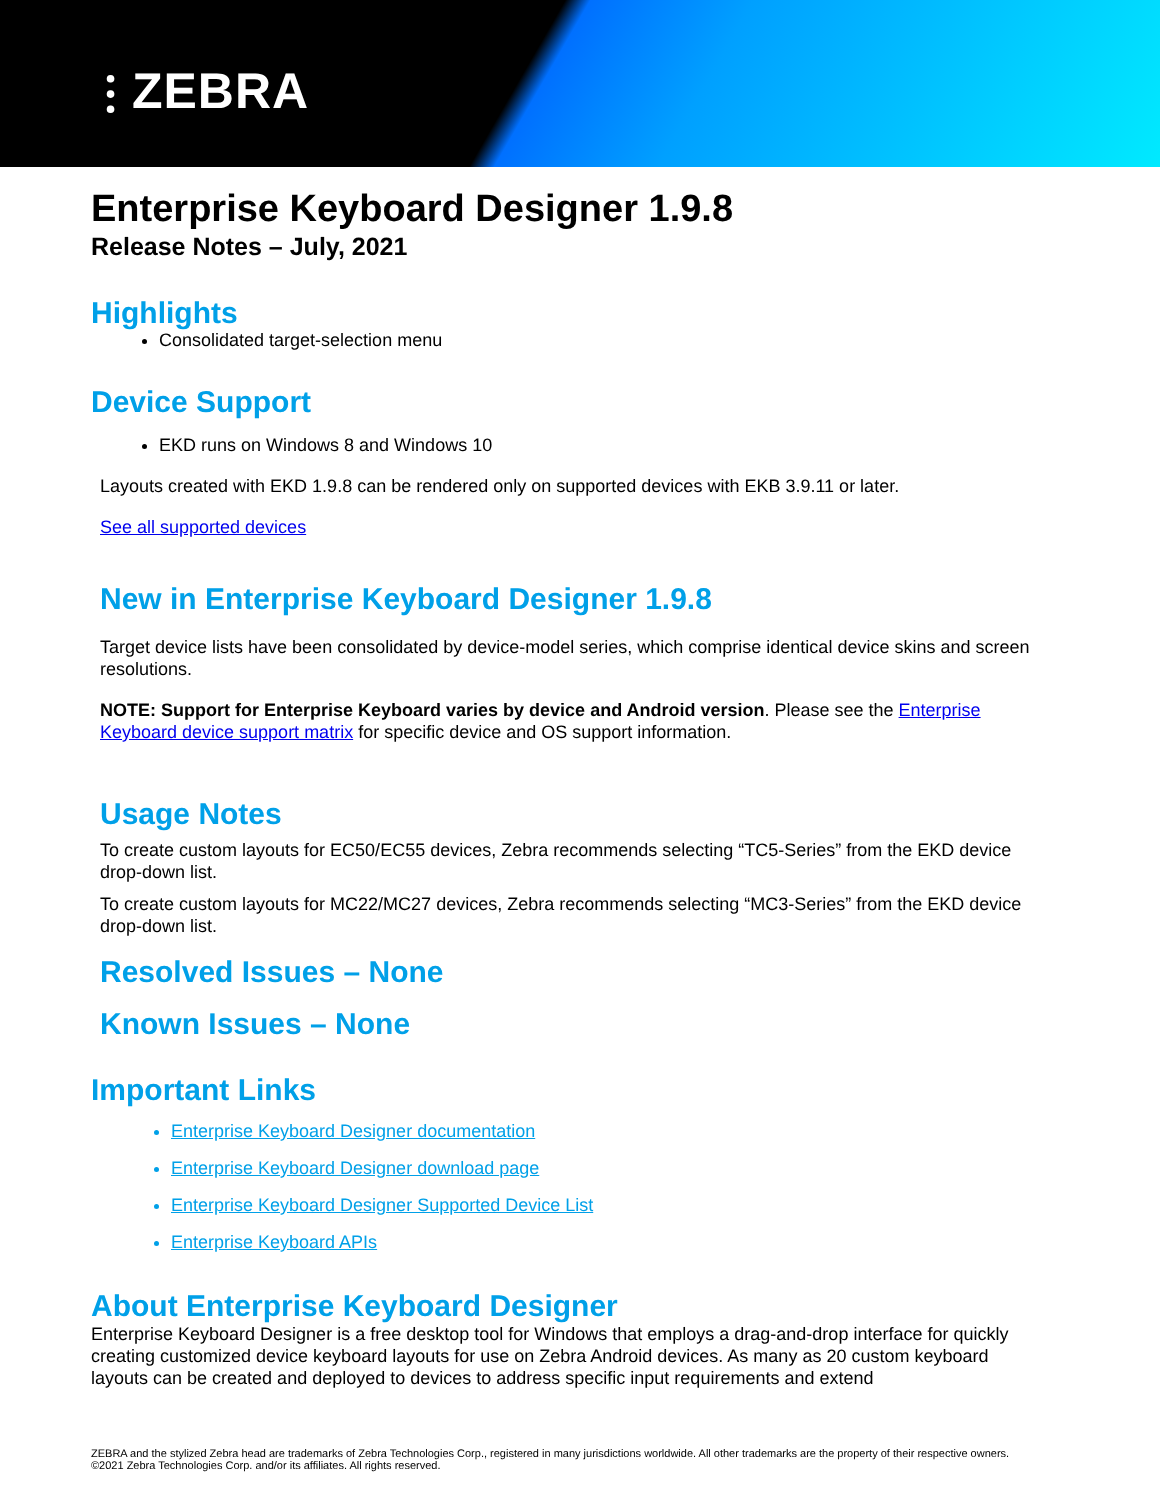⫶ ZEBRA
Enterprise Keyboard Designer 1.9.8
Release Notes – July, 2021
Highlights
Consolidated target-selection menu
Device Support
EKD runs on Windows 8 and Windows 10
Layouts created with EKD 1.9.8 can be rendered only on supported devices with EKB 3.9.11 or later.
See all supported devices
New in Enterprise Keyboard Designer 1.9.8
Target device lists have been consolidated by device-model series, which comprise identical device skins and screen resolutions.
NOTE: Support for Enterprise Keyboard varies by device and Android version. Please see the Enterprise Keyboard device support matrix for specific device and OS support information.
Usage Notes
To create custom layouts for EC50/EC55 devices, Zebra recommends selecting “TC5-Series” from the EKD device drop-down list.
To create custom layouts for MC22/MC27 devices, Zebra recommends selecting “MC3-Series” from the EKD device drop-down list.
Resolved Issues – None
Known Issues – None
Important Links
Enterprise Keyboard Designer documentation
Enterprise Keyboard Designer download page
Enterprise Keyboard Designer Supported Device List
Enterprise Keyboard APIs
About Enterprise Keyboard Designer
Enterprise Keyboard Designer is a free desktop tool for Windows that employs a drag-and-drop interface for quickly creating customized device keyboard layouts for use on Zebra Android devices. As many as 20 custom keyboard layouts can be created and deployed to devices to address specific input requirements and extend
ZEBRA and the stylized Zebra head are trademarks of Zebra Technologies Corp., registered in many jurisdictions worldwide. All other trademarks are the property of their respective owners. ©2021 Zebra Technologies Corp. and/or its affiliates. All rights reserved.